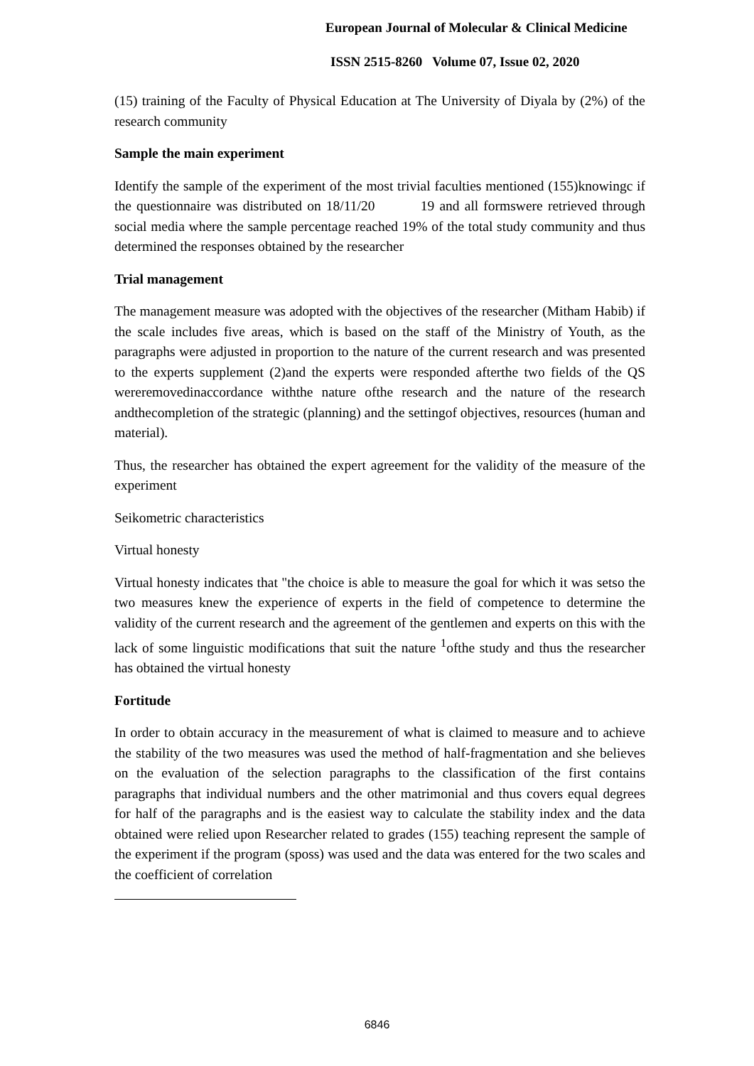European Journal of Molecular & Clinical Medicine
ISSN 2515-8260 Volume 07, Issue 02, 2020
(15) training of the Faculty of Physical Education at The University of Diyala by (2%) of the research community
Sample the main experiment
Identify the sample of the experiment of the most trivial faculties mentioned (155)knowingc if the questionnaire was distributed on 18/11/20 19 and all formswere retrieved through social media where the sample percentage reached 19% of the total study community and thus determined the responses obtained by the researcher
Trial management
The management measure was adopted with the objectives of the researcher (Mitham Habib) if the scale includes five areas, which is based on the staff of the Ministry of Youth, as the paragraphs were adjusted in proportion to the nature of the current research and was presented to the experts supplement (2)and the experts were responded afterthe two fields of the QS wereremovedinaccordance withthe nature ofthe research and the nature of the research andthecompletion of the strategic (planning) and the settingof objectives, resources (human and material).
Thus, the researcher has obtained the expert agreement for the validity of the measure of the experiment
Seikometric characteristics
Virtual honesty
Virtual honesty indicates that "the choice is able to measure the goal for which it was setso the two measures knew the experience of experts in the field of competence to determine the validity of the current research and the agreement of the gentlemen and experts on this with the lack of some linguistic modifications that suit the nature <sup>1</sup>ofthe study and thus the researcher has obtained the virtual honesty
Fortitude
In order to obtain accuracy in the measurement of what is claimed to measure and to achieve the stability of the two measures was used the method of half-fragmentation and she believes on the evaluation of the selection paragraphs to the classification of the first contains paragraphs that individual numbers and the other matrimonial and thus covers equal degrees for half of the paragraphs and is the easiest way to calculate the stability index and the data obtained were relied upon Researcher related to grades (155) teaching represent the sample of the experiment if the program (sposs) was used and the data was entered for the two scales and the coefficient of correlation
6846